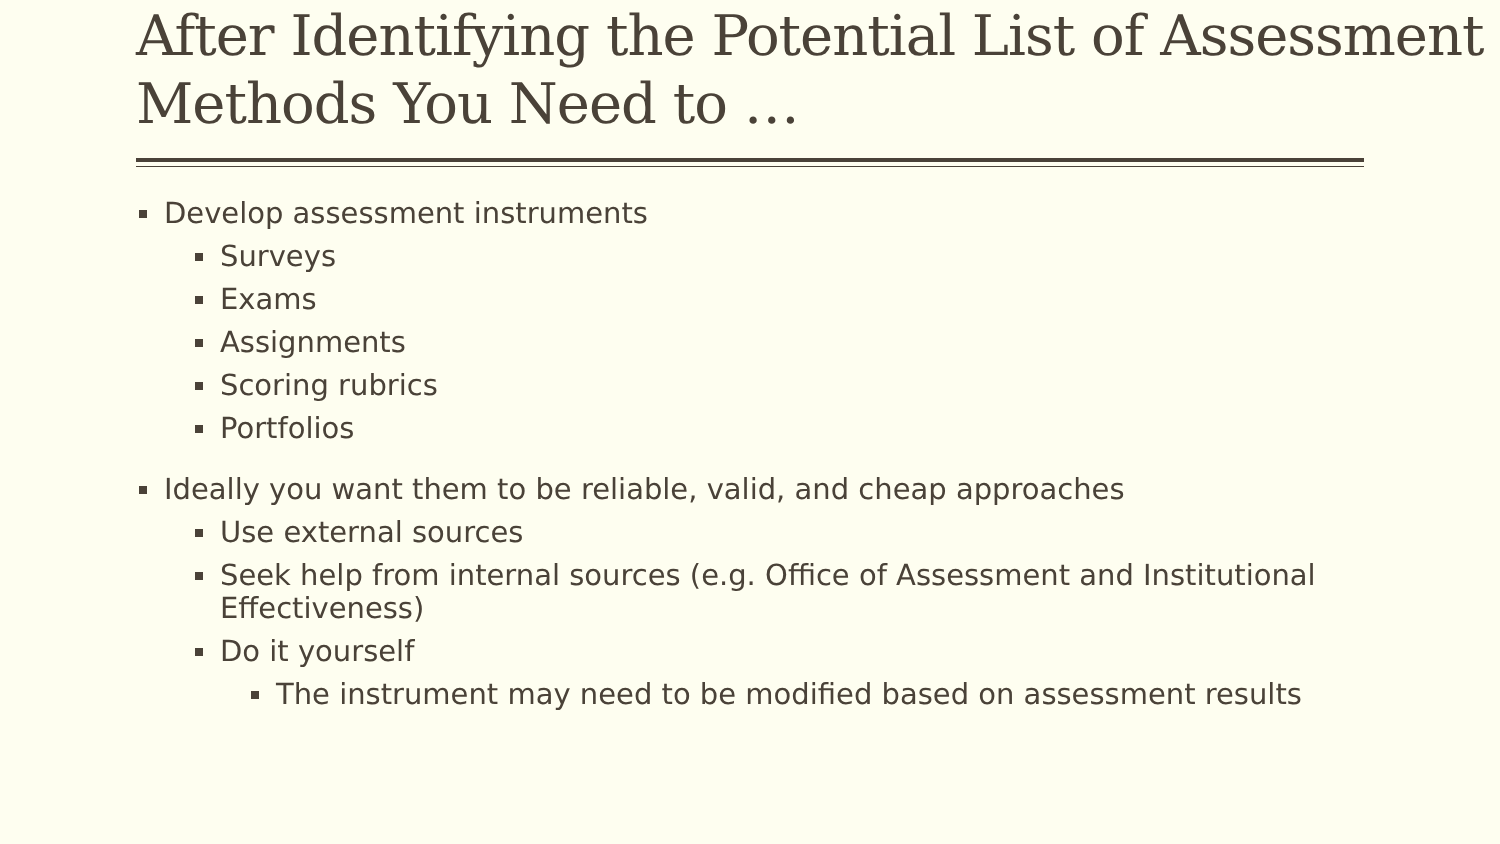After Identifying the Potential List of Assessment Methods You Need to …
Develop assessment instruments
Surveys
Exams
Assignments
Scoring rubrics
Portfolios
Ideally you want them to be reliable, valid, and cheap approaches
Use external sources
Seek help from internal sources (e.g. Office of Assessment and Institutional Effectiveness)
Do it yourself
The instrument may need to be modified based on assessment results